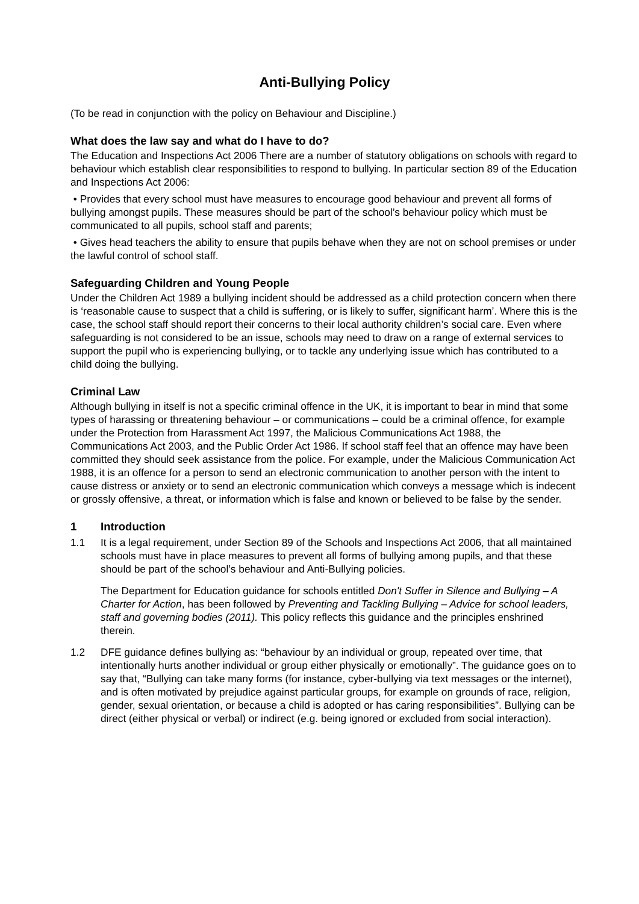Anti-Bullying Policy
(To be read in conjunction with the policy on Behaviour and Discipline.)
What does the law say and what do I have to do?
The Education and Inspections Act 2006 There are a number of statutory obligations on schools with regard to behaviour which establish clear responsibilities to respond to bullying. In particular section 89 of the Education and Inspections Act 2006:
• Provides that every school must have measures to encourage good behaviour and prevent all forms of bullying amongst pupils. These measures should be part of the school’s behaviour policy which must be communicated to all pupils, school staff and parents;
• Gives head teachers the ability to ensure that pupils behave when they are not on school premises or under the lawful control of school staff.
Safeguarding Children and Young People
Under the Children Act 1989 a bullying incident should be addressed as a child protection concern when there is ‘reasonable cause to suspect that a child is suffering, or is likely to suffer, significant harm’. Where this is the case, the school staff should report their concerns to their local authority children’s social care. Even where safeguarding is not considered to be an issue, schools may need to draw on a range of external services to support the pupil who is experiencing bullying, or to tackle any underlying issue which has contributed to a child doing the bullying.
Criminal Law
Although bullying in itself is not a specific criminal offence in the UK, it is important to bear in mind that some types of harassing or threatening behaviour – or communications – could be a criminal offence, for example under the Protection from Harassment Act 1997, the Malicious Communications Act 1988, the Communications Act 2003, and the Public Order Act 1986. If school staff feel that an offence may have been committed they should seek assistance from the police. For example, under the Malicious Communication Act 1988, it is an offence for a person to send an electronic communication to another person with the intent to cause distress or anxiety or to send an electronic communication which conveys a message which is indecent or grossly offensive, a threat, or information which is false and known or believed to be false by the sender.
1 Introduction
1.1 It is a legal requirement, under Section 89 of the Schools and Inspections Act 2006, that all maintained schools must have in place measures to prevent all forms of bullying among pupils, and that these should be part of the school’s behaviour and Anti-Bullying policies.
The Department for Education guidance for schools entitled Don't Suffer in Silence and Bullying – A Charter for Action, has been followed by Preventing and Tackling Bullying – Advice for school leaders, staff and governing bodies (2011). This policy reflects this guidance and the principles enshrined therein.
1.2 DFE guidance defines bullying as: “behaviour by an individual or group, repeated over time, that intentionally hurts another individual or group either physically or emotionally”. The guidance goes on to say that, “Bullying can take many forms (for instance, cyber-bullying via text messages or the internet), and is often motivated by prejudice against particular groups, for example on grounds of race, religion, gender, sexual orientation, or because a child is adopted or has caring responsibilities”. Bullying can be direct (either physical or verbal) or indirect (e.g. being ignored or excluded from social interaction).